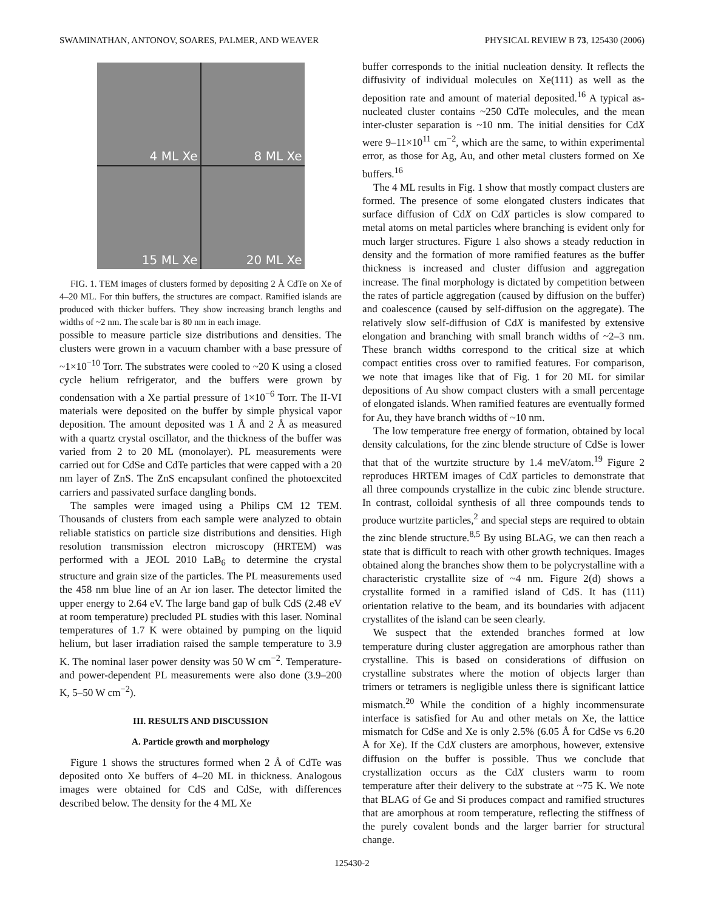SWAMINATHAN, ANTONOV, SOARES, PALMER, AND WEAVER PHYSICAL REVIEW B 73, 125430 (2006)
4 ML Xe
8 ML Xe
15 ML Xe
20 ML Xe
FIG. 1. TEM images of clusters formed by depositing 2 Å CdTe on Xe of 4–20 ML. For thin buffers, the structures are compact. Ramified islands are produced with thicker buffers. They show increasing branch lengths and widths of ~2 nm. The scale bar is 80 nm in each image.
possible to measure particle size distributions and densities. The clusters were grown in a vacuum chamber with a base pressure of ~1×10<sup>−10</sup> Torr. The substrates were cooled to ~20 K using a closed cycle helium refrigerator, and the buffers were grown by condensation with a Xe partial pressure of 1×10<sup>−6</sup> Torr. The II-VI materials were deposited on the buffer by simple physical vapor deposition. The amount deposited was 1 Å and 2 Å as measured with a quartz crystal oscillator, and the thickness of the buffer was varied from 2 to 20 ML (monolayer). PL measurements were carried out for CdSe and CdTe particles that were capped with a 20 nm layer of ZnS. The ZnS encapsulant confined the photoexcited carriers and passivated surface dangling bonds.
The samples were imaged using a Philips CM 12 TEM. Thousands of clusters from each sample were analyzed to obtain reliable statistics on particle size distributions and densities. High resolution transmission electron microscopy (HRTEM) was performed with a JEOL 2010 LaB<sub>6</sub> to determine the crystal structure and grain size of the particles. The PL measurements used the 458 nm blue line of an Ar ion laser. The detector limited the upper energy to 2.64 eV. The large band gap of bulk CdS (2.48 eV at room temperature) precluded PL studies with this laser. Nominal temperatures of 1.7 K were obtained by pumping on the liquid helium, but laser irradiation raised the sample temperature to 3.9 K. The nominal laser power density was 50 W cm<sup>−2</sup>. Temperature- and power-dependent PL measurements were also done (3.9–200 K, 5–50 W cm<sup>−2</sup>).
III. RESULTS AND DISCUSSION
A. Particle growth and morphology
Figure 1 shows the structures formed when 2 Å of CdTe was deposited onto Xe buffers of 4–20 ML in thickness. Analogous images were obtained for CdS and CdSe, with differences described below. The density for the 4 ML Xe
buffer corresponds to the initial nucleation density. It reflects the diffusivity of individual molecules on Xe(111) as well as the deposition rate and amount of material deposited.<sup>16</sup> A typical as-nucleated cluster contains ~250 CdTe molecules, and the mean inter-cluster separation is ~10 nm. The initial densities for CdX were 9–11×10<sup>11</sup> cm<sup>−2</sup>, which are the same, to within experimental error, as those for Ag, Au, and other metal clusters formed on Xe buffers.<sup>16</sup>
The 4 ML results in Fig. 1 show that mostly compact clusters are formed. The presence of some elongated clusters indicates that surface diffusion of CdX on CdX particles is slow compared to metal atoms on metal particles where branching is evident only for much larger structures. Figure 1 also shows a steady reduction in density and the formation of more ramified features as the buffer thickness is increased and cluster diffusion and aggregation increase. The final morphology is dictated by competition between the rates of particle aggregation (caused by diffusion on the buffer) and coalescence (caused by self-diffusion on the aggregate). The relatively slow self-diffusion of CdX is manifested by extensive elongation and branching with small branch widths of ~2–3 nm. These branch widths correspond to the critical size at which compact entities cross over to ramified features. For comparison, we note that images like that of Fig. 1 for 20 ML for similar depositions of Au show compact clusters with a small percentage of elongated islands. When ramified features are eventually formed for Au, they have branch widths of ~10 nm.
The low temperature free energy of formation, obtained by local density calculations, for the zinc blende structure of CdSe is lower that that of the wurtzite structure by 1.4 meV/atom.<sup>19</sup> Figure 2 reproduces HRTEM images of CdX particles to demonstrate that all three compounds crystallize in the cubic zinc blende structure. In contrast, colloidal synthesis of all three compounds tends to produce wurtzite particles,<sup>2</sup> and special steps are required to obtain the zinc blende structure.<sup>8,5</sup> By using BLAG, we can then reach a state that is difficult to reach with other growth techniques. Images obtained along the branches show them to be polycrystalline with a characteristic crystallite size of ~4 nm. Figure 2(d) shows a crystallite formed in a ramified island of CdS. It has (111) orientation relative to the beam, and its boundaries with adjacent crystallites of the island can be seen clearly.
We suspect that the extended branches formed at low temperature during cluster aggregation are amorphous rather than crystalline. This is based on considerations of diffusion on crystalline substrates where the motion of objects larger than trimers or tetramers is negligible unless there is significant lattice mismatch.<sup>20</sup> While the condition of a highly incommensurate interface is satisfied for Au and other metals on Xe, the lattice mismatch for CdSe and Xe is only 2.5% (6.05 Å for CdSe vs 6.20 Å for Xe). If the CdX clusters are amorphous, however, extensive diffusion on the buffer is possible. Thus we conclude that crystallization occurs as the CdX clusters warm to room temperature after their delivery to the substrate at ~75 K. We note that BLAG of Ge and Si produces compact and ramified structures that are amorphous at room temperature, reflecting the stiffness of the purely covalent bonds and the larger barrier for structural change.
125430-2